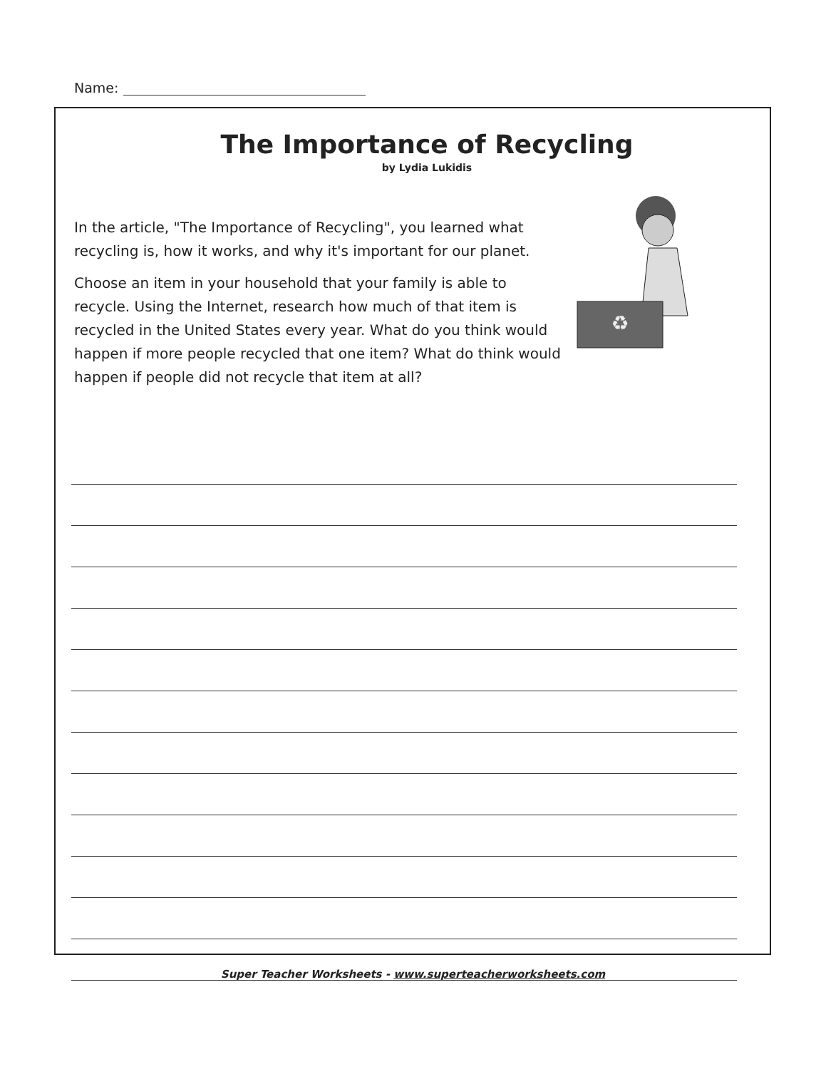Name:
The Importance of Recycling
by Lydia Lukidis
♻
In the article, "The Importance of Recycling", you learned what recycling is, how it works, and why it's important for our planet.
Choose an item in your household that your family is able to recycle. Using the Internet, research how much of that item is recycled in the United States every year. What do you think would happen if more people recycled that one item? What do think would happen if people did not recycle that item at all?
Super Teacher Worksheets - www.superteacherworksheets.com